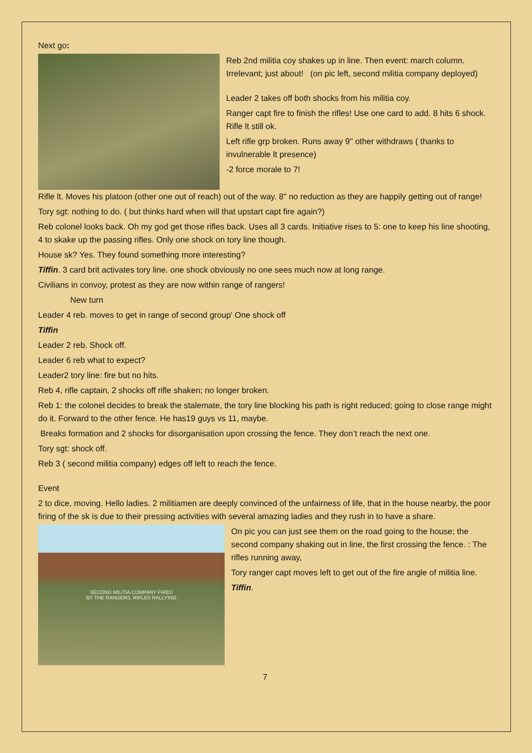Next go:
Reb 2nd militia coy shakes up in line. Then event: march column. Irrelevant; just about! (on pic left, second militia company deployed)
Leader 2 takes off both shocks from his militia coy.
Ranger capt fire to finish the rifles! Use one card to add. 8 hits 6 shock. Rifle lt still ok.
Left rifle grp broken. Runs away 9" other withdraws ( thanks to invulnerable lt presence)
-2 force morale to 7!
Rifle lt. Moves his platoon (other one out of reach) out of the way. 8" no reduction as they are happily getting out of range!
Tory sgt: nothing to do. ( but thinks hard when will that upstart capt fire again?)
Reb colonel looks back. Oh my god get those rifles back. Uses all 3 cards. Initiative rises to 5: one to keep his line shooting, 4 to skake up the passing rifles. Only one shock on tory line though.
House sk? Yes. They found something more interesting?
Tiffin. 3 card brit activates tory line. one shock obviously no one sees much now at long range.
Civilians in convoy, protest as they are now within range of rangers!
New turn
Leader 4 reb. moves to get in range of second group' One shock off
Tiffin
Leader 2 reb. Shock off.
Leader 6 reb what to expect?
Leader2 tory line: fire but no hits.
Reb 4, rifle captain, 2 shocks off rifle shaken; no longer broken.
Reb 1: the colonel decides to break the stalemate, the tory line blocking his path is right reduced; going to close range might do it. Forward to the other fence. He has19 guys vs 11, maybe.
Breaks formation and 2 shocks for disorganisation upon crossing the fence. They don’t reach the next one.
Tory sgt: shock off.
Reb 3 ( second militia company) edges off left to reach the fence.
Event
2 to dice, moving. Hello ladies. 2 militiamen are deeply convinced of the unfairness of life, that in the house nearby, the poor firing of the sk is due to their pressing activities with several amazing ladies and they rush in to have a share.
SECOND MILITIA COMPANY FIRED
BY THE RANGERS, RIFLES RALLYING
On pic you can just see them on the road going to the house; the second company shaking out in line, the first crossing the fence. : The rifles running away,
Tory ranger capt moves left to get out of the fire angle of militia line.
Tiffin.
7